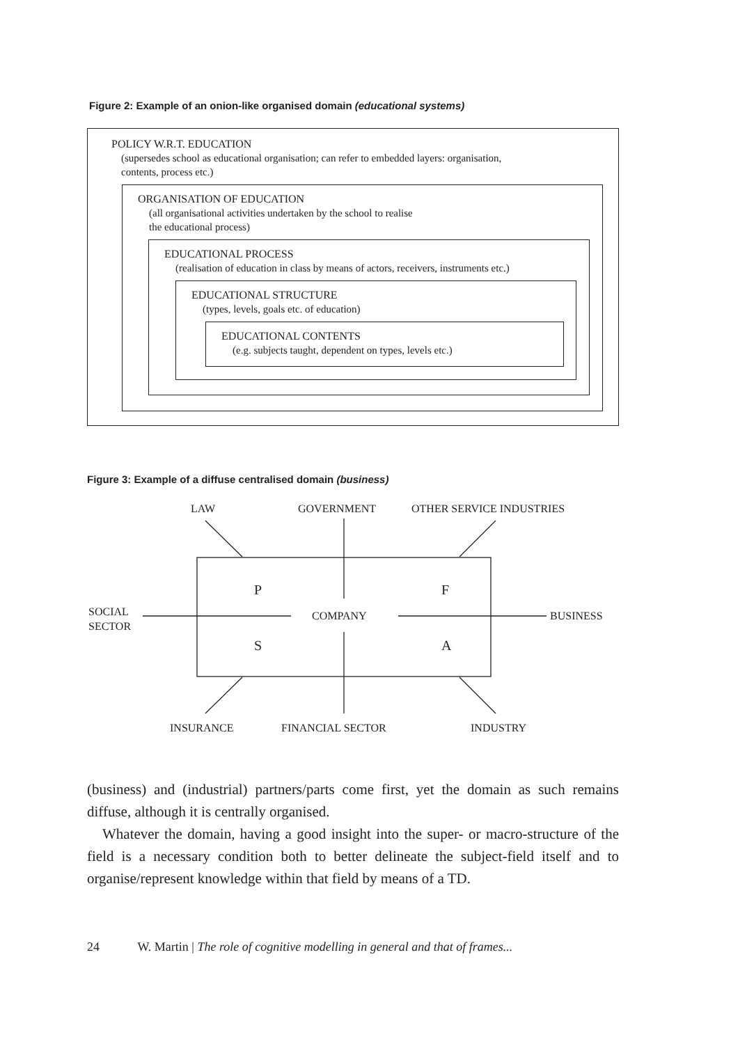Figure 2: Example of an onion-like organised domain (educational systems)
POLICY W.R.T. EDUCATION
(supersedes school as educational organisation; can refer to embedded layers: organisation,
contents, process etc.)
ORGANISATION OF EDUCATION
(all organisational activities undertaken by the school to realise
the educational process)
EDUCATIONAL PROCESS
(realisation of education in class by means of actors, receivers, instruments etc.)
EDUCATIONAL STRUCTURE
(types, levels, goals etc. of education)
EDUCATIONAL CONTENTS
(e.g. subjects taught, dependent on types, levels etc.)
Figure 3: Example of a diffuse centralised domain (business)
LAW GOVERNMENT OTHER SERVICE INDUSTRIES
P F
SOCIAL
SECTOR
COMPANY BUSINESS
S A
INSURANCE FINANCIAL SECTOR INDUSTRY
(business) and (industrial) partners/parts come first, yet the domain as such remains diffuse, although it is centrally organised.
Whatever the domain, having a good insight into the super- or macro-structure of the field is a necessary condition both to better delineate the subject-field itself and to organise/represent knowledge within that field by means of a TD.
24 W. Martin | The role of cognitive modelling in general and that of frames...